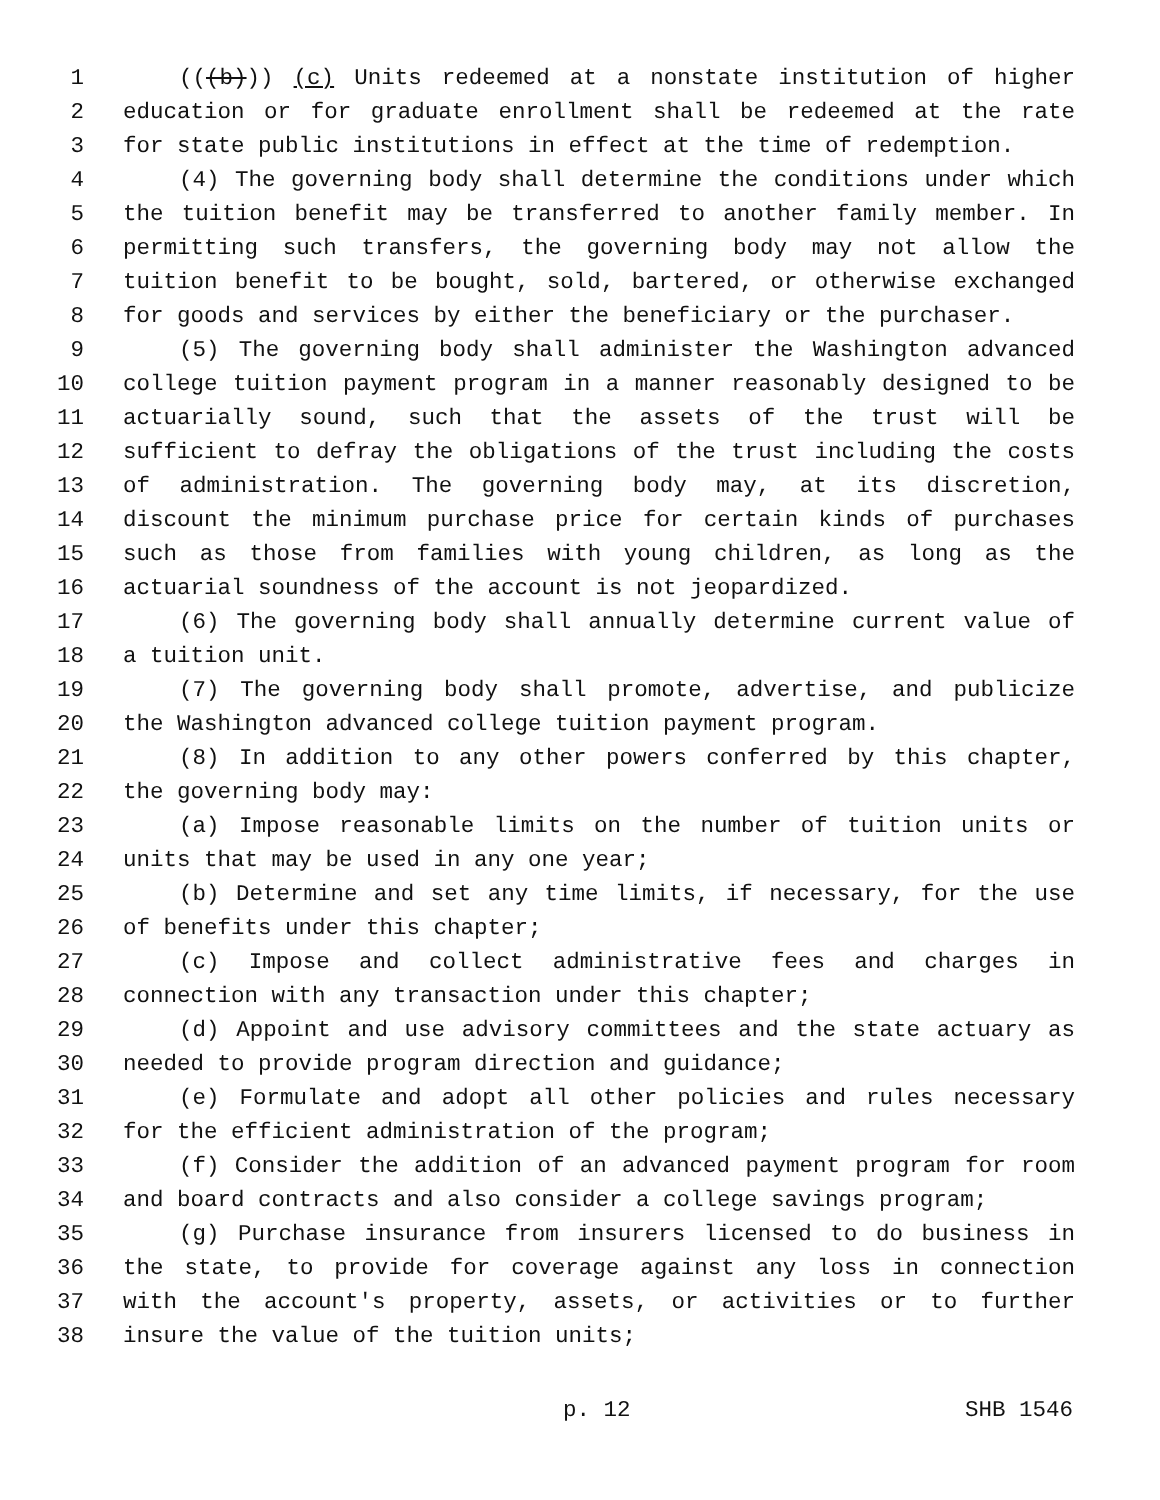1 (((b))) (c) Units redeemed at a nonstate institution of higher
2 education or for graduate enrollment shall be redeemed at the rate
3 for state public institutions in effect at the time of redemption.
4 (4) The governing body shall determine the conditions under which
5 the tuition benefit may be transferred to another family member. In
6 permitting such transfers, the governing body may not allow the
7 tuition benefit to be bought, sold, bartered, or otherwise exchanged
8 for goods and services by either the beneficiary or the purchaser.
9 (5) The governing body shall administer the Washington advanced
10 college tuition payment program in a manner reasonably designed to be
11 actuarially sound, such that the assets of the trust will be
12 sufficient to defray the obligations of the trust including the costs
13 of administration. The governing body may, at its discretion,
14 discount the minimum purchase price for certain kinds of purchases
15 such as those from families with young children, as long as the
16 actuarial soundness of the account is not jeopardized.
17 (6) The governing body shall annually determine current value of
18 a tuition unit.
19 (7) The governing body shall promote, advertise, and publicize
20 the Washington advanced college tuition payment program.
21 (8) In addition to any other powers conferred by this chapter,
22 the governing body may:
23 (a) Impose reasonable limits on the number of tuition units or
24 units that may be used in any one year;
25 (b) Determine and set any time limits, if necessary, for the use
26 of benefits under this chapter;
27 (c) Impose and collect administrative fees and charges in
28 connection with any transaction under this chapter;
29 (d) Appoint and use advisory committees and the state actuary as
30 needed to provide program direction and guidance;
31 (e) Formulate and adopt all other policies and rules necessary
32 for the efficient administration of the program;
33 (f) Consider the addition of an advanced payment program for room
34 and board contracts and also consider a college savings program;
35 (g) Purchase insurance from insurers licensed to do business in
36 the state, to provide for coverage against any loss in connection
37 with the account's property, assets, or activities or to further
38 insure the value of the tuition units;
p. 12 SHB 1546